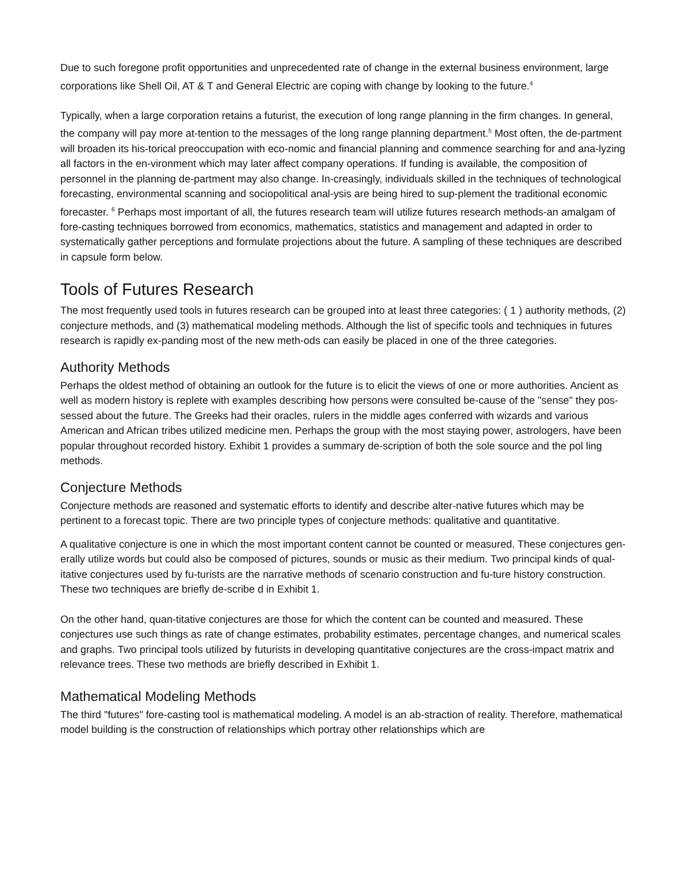Due to such foregone profit opportunities and unprecedented rate of change in the external business environment, large corporations like Shell Oil, AT & T and General Electric are coping with change by looking to the future.<sup>4</sup>
Typically, when a large corporation retains a futurist, the execution of long range planning in the firm changes. In general, the company will pay more at-tention to the messages of the long range planning department.<sup>5</sup> Most often, the de-partment will broaden its his-torical preoccupation with eco-nomic and financial planning and commence searching for and ana-lyzing all factors in the en-vironment which may later affect company operations. If funding is available, the composition of personnel in the planning de-partment may also change. In-creasingly, individuals skilled in the techniques of technological forecasting, environmental scanning and sociopolitical anal-ysis are being hired to sup-plement the traditional economic forecaster. <sup>6</sup> Perhaps most important of all, the futures research team wiIl utilize futures research methods-an amalgam of fore-casting techniques borrowed from economics, mathematics, statistics and management and adapted in order to systematically gather perceptions and formulate projections about the future. A sampling of these techniques are described in capsule form below.
Tools of Futures Research
The most frequently used tools in futures research can be grouped into at least three categories: ( 1 ) authority methods, (2) conjecture methods, and (3) mathematical modeling methods. Although the list of specific tools and techniques in futures research is rapidly ex-panding most of the new meth-ods can easily be placed in one of the three categories.
Authority Methods
Perhaps the oldest method of obtaining an outlook for the future is to elicit the views of one or more authorities. Ancient as well as modern history is replete with examples describing how persons were consulted be-cause of the "sense" they pos-sessed about the future. The Greeks had their oracles, rulers in the middle ages conferred with wizards and various American and African tribes utilized medicine men. Perhaps the group with the most staying power, astrologers, have been popular throughout recorded history. Exhibit 1 provides a summary de-scription of both the sole source and the pol ling methods.
Conjecture Methods
Conjecture methods are reasoned and systematic efforts to identify and describe alter-native futures which may be pertinent to a forecast topic. There are two principle types of conjecture methods: qualitative and quantitative.
A qualitative conjecture is one in which the most important content cannot be counted or measured. These conjectures gen-erally utilize words but could also be composed of pictures, sounds or music as their medium. Two principal kinds of qual-itative conjectures used by fu-turists are the narrative methods of scenario construction and fu-ture history construction. These two techniques are briefly de-scribe d in Exhibit 1.
On the other hand, quan-titative conjectures are those for which the content can be counted and measured. These conjectures use such things as rate of change estimates, probability estimates, percentage changes, and numerical scales and graphs. Two principal tools utilized by futurists in developing quantitative conjectures are the cross-impact matrix and relevance trees. These two methods are briefly described in Exhibit 1.
Mathematical Modeling Methods
The third "futures" fore-casting tool is mathematical modeling. A model is an ab-straction of reality. Therefore, mathematical model building is the construction of relationships which portray other relationships which are